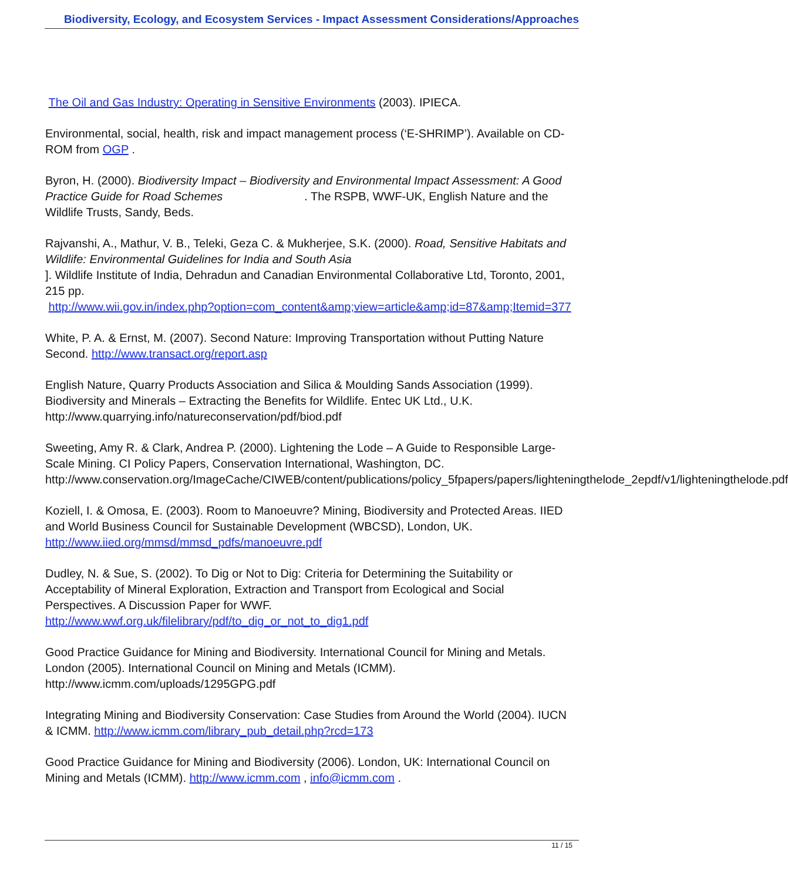Biodiversity, Ecology, and Ecosystem Services - Impact Assessment Considerations/Approaches
The Oil and Gas Industry: Operating in Sensitive Environments (2003). IPIECA.
Environmental, social, health, risk and impact management process (‘E-SHRIMP’). Available on CD-ROM from OGP .
Byron, H. (2000). Biodiversity Impact – Biodiversity and Environmental Impact Assessment: A Good Practice Guide for Road Schemes . The RSPB, WWF-UK, English Nature and the Wildlife Trusts, Sandy, Beds.
Rajvanshi, A., Mathur, V. B., Teleki, Geza C. & Mukherjee, S.K. (2000). Road, Sensitive Habitats and Wildlife: Environmental Guidelines for India and South Asia
]. Wildlife Institute of India, Dehradun and Canadian Environmental Collaborative Ltd, Toronto, 2001, 215 pp.
http://www.wii.gov.in/index.php?option=com_content&amp;view=article&amp;id=87&amp;Itemid=377
White, P. A. & Ernst, M. (2007). Second Nature: Improving Transportation without Putting Nature Second. http://www.transact.org/report.asp
English Nature, Quarry Products Association and Silica & Moulding Sands Association (1999). Biodiversity and Minerals – Extracting the Benefits for Wildlife. Entec UK Ltd., U.K. http://www.quarrying.info/natureconservation/pdf/biod.pdf
Sweeting, Amy R. & Clark, Andrea P. (2000). Lightening the Lode – A Guide to Responsible Large-Scale Mining. CI Policy Papers, Conservation International, Washington, DC. http://www.conservation.org/ImageCache/CIWEB/content/publications/policy_5fpapers/papers/lighteningthelode_2epdf/v1/lighteningthelode.pdf
Koziell, I. & Omosa, E. (2003). Room to Manoeuvre? Mining, Biodiversity and Protected Areas. IIED and World Business Council for Sustainable Development (WBCSD), London, UK. http://www.iied.org/mmsd/mmsd_pdfs/manoeuvre.pdf
Dudley, N. & Sue, S. (2002). To Dig or Not to Dig: Criteria for Determining the Suitability or Acceptability of Mineral Exploration, Extraction and Transport from Ecological and Social Perspectives. A Discussion Paper for WWF. http://www.wwf.org.uk/filelibrary/pdf/to_dig_or_not_to_dig1.pdf
Good Practice Guidance for Mining and Biodiversity. International Council for Mining and Metals. London (2005). International Council on Mining and Metals (ICMM). http://www.icmm.com/uploads/1295GPG.pdf
Integrating Mining and Biodiversity Conservation: Case Studies from Around the World (2004). IUCN & ICMM. http://www.icmm.com/library_pub_detail.php?rcd=173
Good Practice Guidance for Mining and Biodiversity (2006). London, UK: International Council on Mining and Metals (ICMM). http://www.icmm.com , info@icmm.com .
11 / 15